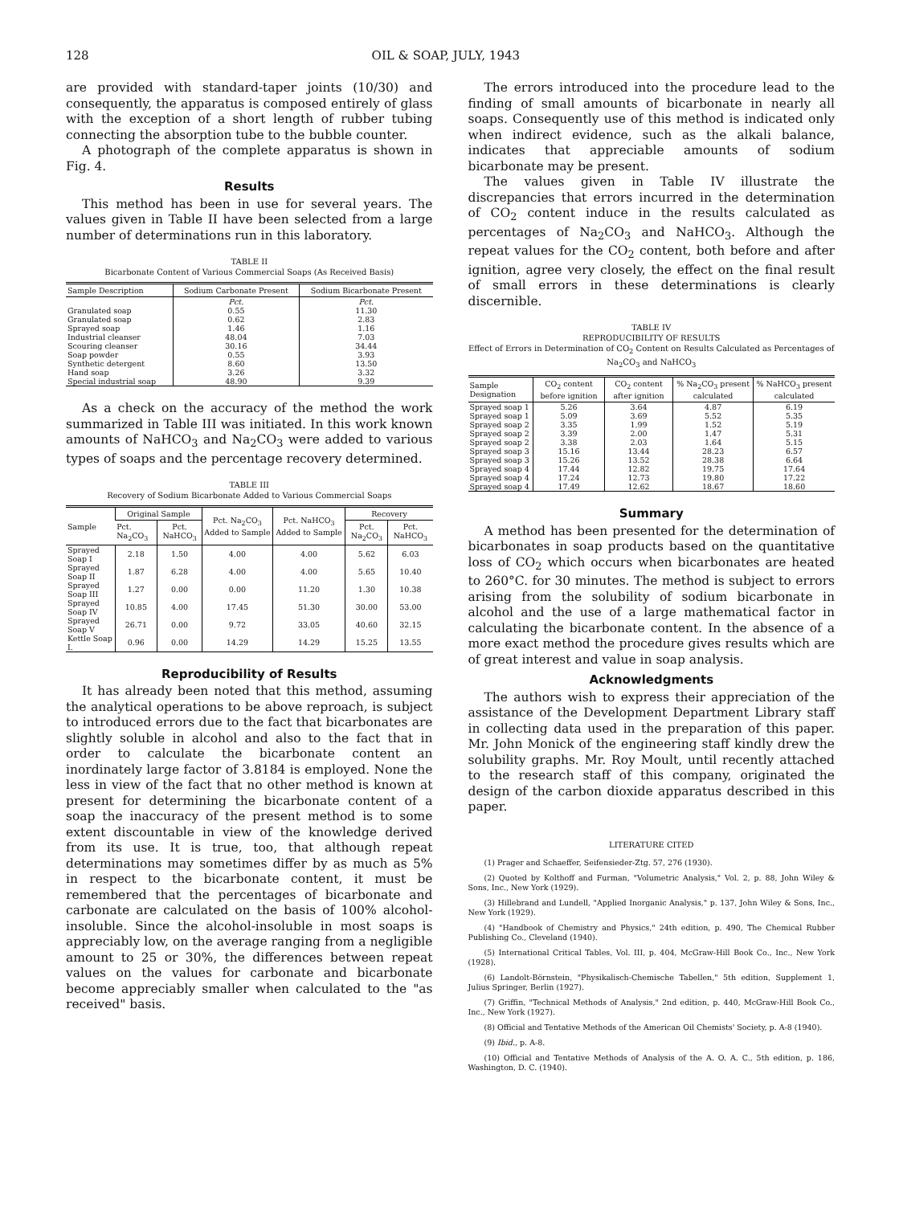128 OIL & SOAP, JULY, 1943
are provided with standard-taper joints (10/30) and consequently, the apparatus is composed entirely of glass with the exception of a short length of rubber tubing connecting the absorption tube to the bubble counter.
A photograph of the complete apparatus is shown in Fig. 4.
Results
This method has been in use for several years. The values given in Table II have been selected from a large number of determinations run in this laboratory.
TABLE II
Bicarbonate Content of Various Commercial Soaps (As Received Basis)
| Sample Description | Sodium Carbonate Present | Sodium Bicarbonate Present |
| --- | --- | --- |
| | Pct. | Pct. |
| Granulated soap | 0.55 | 11.30 |
| Granulated soap | 0.62 | 2.83 |
| Sprayed soap | 1.46 | 1.16 |
| Industrial cleanser | 48.04 | 7.03 |
| Scouring cleanser | 30.16 | 34.44 |
| Soap powder | 0.55 | 3.93 |
| Synthetic detergent | 8.60 | 13.50 |
| Hand soap | 3.26 | 3.32 |
| Special industrial soap | 48.90 | 9.39 |
As a check on the accuracy of the method the work summarized in Table III was initiated. In this work known amounts of NaHCO<sub>3</sub> and Na<sub>2</sub>CO<sub>3</sub> were added to various types of soaps and the percentage recovery determined.
TABLE III
Recovery of Sodium Bicarbonate Added to Various Commercial Soaps
| Sample | Original Sample | | Pct. Na<sub>2</sub>CO<sub>3</sub> Added to Sample | Pct. NaHCO<sub>3</sub> Added to Sample | Recovery | |
| --- | --- | --- | --- | --- | --- | --- |
| | Pct. Na<sub>2</sub>CO<sub>3</sub> | Pct. NaHCO<sub>3</sub> | | | Pct. Na<sub>2</sub>CO<sub>3</sub> | Pct. NaHCO<sub>3</sub> |
| Sprayed Soap I | 2.18 | 1.50 | 4.00 | 4.00 | 5.62 | 6.03 |
| Sprayed Soap II | 1.87 | 6.28 | 4.00 | 4.00 | 5.65 | 10.40 |
| Sprayed Soap III | 1.27 | 0.00 | 0.00 | 11.20 | 1.30 | 10.38 |
| Sprayed Soap IV | 10.85 | 4.00 | 17.45 | 51.30 | 30.00 | 53.00 |
| Sprayed Soap V | 26.71 | 0.00 | 9.72 | 33.05 | 40.60 | 32.15 |
| Kettle Soap I. | 0.96 | 0.00 | 14.29 | 14.29 | 15.25 | 13.55 |
Reproducibility of Results
It has already been noted that this method, assuming the analytical operations to be above reproach, is subject to introduced errors due to the fact that bicarbonates are slightly soluble in alcohol and also to the fact that in order to calculate the bicarbonate content an inordinately large factor of 3.8184 is employed. None the less in view of the fact that no other method is known at present for determining the bicarbonate content of a soap the inaccuracy of the present method is to some extent discountable in view of the knowledge derived from its use. It is true, too, that although repeat determinations may sometimes differ by as much as 5% in respect to the bicarbonate content, it must be remembered that the percentages of bicarbonate and carbonate are calculated on the basis of 100% alcohol-insoluble. Since the alcohol-insoluble in most soaps is appreciably low, on the average ranging from a negligible amount to 25 or 30%, the differences between repeat values on the values for carbonate and bicarbonate become appreciably smaller when calculated to the "as received" basis.
The errors introduced into the procedure lead to the finding of small amounts of bicarbonate in nearly all soaps. Consequently use of this method is indicated only when indirect evidence, such as the alkali balance, indicates that appreciable amounts of sodium bicarbonate may be present.
The values given in Table IV illustrate the discrepancies that errors incurred in the determination of CO<sub>2</sub> content induce in the results calculated as percentages of Na<sub>2</sub>CO<sub>3</sub> and NaHCO<sub>3</sub>. Although the repeat values for the CO<sub>2</sub> content, both before and after ignition, agree very closely, the effect on the final result of small errors in these determinations is clearly discernible.
TABLE IV
REPRODUCIBILITY OF RESULTS
Effect of Errors in Determination of CO<sub>2</sub> Content on Results Calculated as Percentages of Na<sub>2</sub>CO<sub>3</sub> and NaHCO<sub>3</sub>
| Sample Designation | CO<sub>2</sub> content before ignition | CO<sub>2</sub> content after ignition | % Na<sub>2</sub>CO<sub>3</sub> present calculated | % NaHCO<sub>3</sub> present calculated |
| --- | --- | --- | --- | --- |
| Sprayed soap 1 | 5.26 | 3.64 | 4.87 | 6.19 |
| Sprayed soap 1 | 5.09 | 3.69 | 5.52 | 5.35 |
| Sprayed soap 2 | 3.35 | 1.99 | 1.52 | 5.19 |
| Sprayed soap 2 | 3.39 | 2.00 | 1.47 | 5.31 |
| Sprayed soap 2 | 3.38 | 2.03 | 1.64 | 5.15 |
| Sprayed soap 3 | 15.16 | 13.44 | 28.23 | 6.57 |
| Sprayed soap 3 | 15.26 | 13.52 | 28.38 | 6.64 |
| Sprayed soap 4 | 17.44 | 12.82 | 19.75 | 17.64 |
| Sprayed soap 4 | 17.24 | 12.73 | 19.80 | 17.22 |
| Sprayed soap 4 | 17.49 | 12.62 | 18.67 | 18.60 |
Summary
A method has been presented for the determination of bicarbonates in soap products based on the quantitative loss of CO<sub>2</sub> which occurs when bicarbonates are heated to 260°C. for 30 minutes. The method is subject to errors arising from the solubility of sodium bicarbonate in alcohol and the use of a large mathematical factor in calculating the bicarbonate content. In the absence of a more exact method the procedure gives results which are of great interest and value in soap analysis.
Acknowledgments
The authors wish to express their appreciation of the assistance of the Development Department Library staff in collecting data used in the preparation of this paper. Mr. John Monick of the engineering staff kindly drew the solubility graphs. Mr. Roy Moult, until recently attached to the research staff of this company, originated the design of the carbon dioxide apparatus described in this paper.
LITERATURE CITED
(1) Prager and Schaeffer, Seifensieder-Ztg. 57, 276 (1930).
(2) Quoted by Kolthoff and Furman, "Volumetric Analysis," Vol. 2, p. 88, John Wiley & Sons, Inc., New York (1929).
(3) Hillebrand and Lundell, "Applied Inorganic Analysis," p. 137, John Wiley & Sons, Inc., New York (1929).
(4) "Handbook of Chemistry and Physics," 24th edition, p. 490, The Chemical Rubber Publishing Co., Cleveland (1940).
(5) International Critical Tables, Vol. III, p. 404, McGraw-Hill Book Co., Inc., New York (1928).
(6) Landolt-Börnstein, "Physikalisch-Chemische Tabellen," 5th edition, Supplement 1, Julius Springer, Berlin (1927).
(7) Griffin, "Technical Methods of Analysis," 2nd edition, p. 440, McGraw-Hill Book Co., Inc., New York (1927).
(8) Official and Tentative Methods of the American Oil Chemists' Society, p. A-8 (1940).
(9) Ibid., p. A-8.
(10) Official and Tentative Methods of Analysis of the A. O. A. C., 5th edition, p. 186, Washington, D. C. (1940).